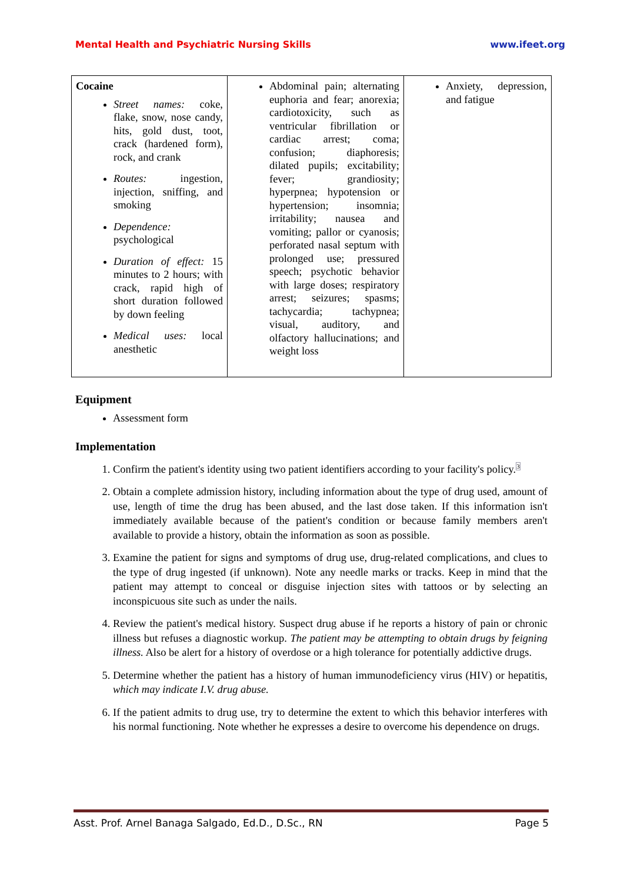Mental Health and Psychiatric Nursing Skills www.ifeet.org
| Cocaine Street names: coke, flake, snow, nose candy, hits, gold dust, toot, crack (hardened form), rock, and crank Routes: ingestion, injection, sniffing, and smoking Dependence: psychological Duration of effect: 15 minutes to 2 hours; with crack, rapid high of short duration followed by down feeling Medical uses: local anesthetic | Abdominal pain; alternating euphoria and fear; anorexia; cardiotoxicity, such as ventricular fibrillation or cardiac arrest; coma; confusion; diaphoresis; dilated pupils; excitability; fever; grandiosity; hyperpnea; hypotension or hypertension; insomnia; irritability; nausea and vomiting; pallor or cyanosis; perforated nasal septum with prolonged use; pressured speech; psychotic behavior with large doses; respiratory arrest; seizures; spasms; tachycardia; tachypnea; visual, auditory, and olfactory hallucinations; and weight loss | Anxiety, depression, and fatigue |
Equipment
Assessment form
Implementation
1. Confirm the patient's identity using two patient identifiers according to your facility's policy.<sup>3</sup>
2. Obtain a complete admission history, including information about the type of drug used, amount of use, length of time the drug has been abused, and the last dose taken. If this information isn't immediately available because of the patient's condition or because family members aren't available to provide a history, obtain the information as soon as possible.
3. Examine the patient for signs and symptoms of drug use, drug-related complications, and clues to the type of drug ingested (if unknown). Note any needle marks or tracks. Keep in mind that the patient may attempt to conceal or disguise injection sites with tattoos or by selecting an inconspicuous site such as under the nails.
4. Review the patient's medical history. Suspect drug abuse if he reports a history of pain or chronic illness but refuses a diagnostic workup. The patient may be attempting to obtain drugs by feigning illness. Also be alert for a history of overdose or a high tolerance for potentially addictive drugs.
5. Determine whether the patient has a history of human immunodeficiency virus (HIV) or hepatitis, which may indicate I.V. drug abuse.
6. If the patient admits to drug use, try to determine the extent to which this behavior interferes with his normal functioning. Note whether he expresses a desire to overcome his dependence on drugs.
Asst. Prof. Arnel Banaga Salgado, Ed.D., D.Sc., RN Page 5